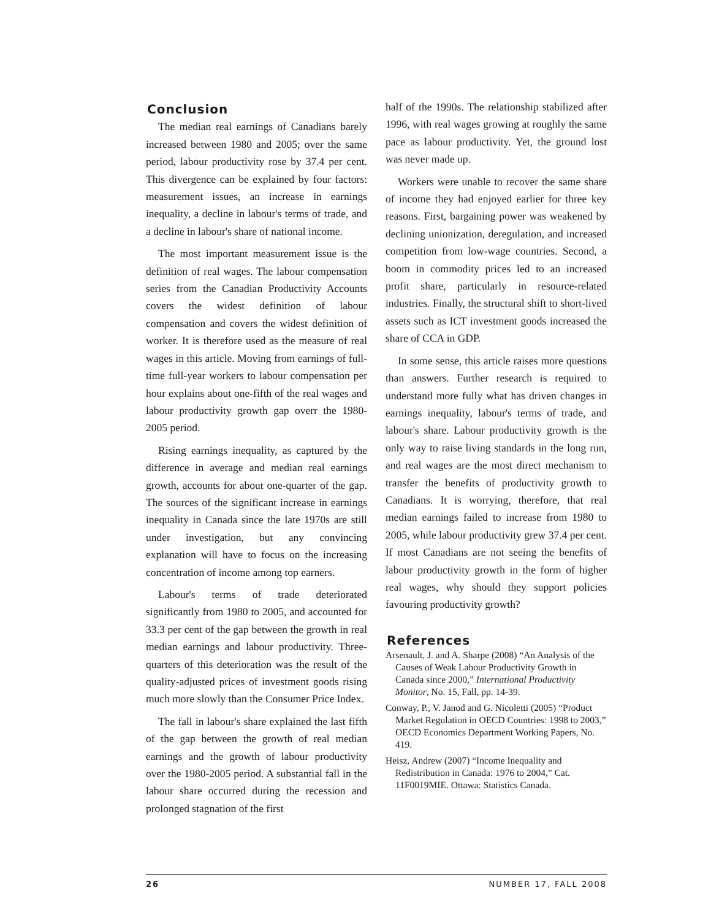Conclusion
The median real earnings of Canadians barely increased between 1980 and 2005; over the same period, labour productivity rose by 37.4 per cent. This divergence can be explained by four factors: measurement issues, an increase in earnings inequality, a decline in labour's terms of trade, and a decline in labour's share of national income.
The most important measurement issue is the definition of real wages. The labour compensation series from the Canadian Productivity Accounts covers the widest definition of labour compensation and covers the widest definition of worker. It is therefore used as the measure of real wages in this article. Moving from earnings of full-time full-year workers to labour compensation per hour explains about one-fifth of the real wages and labour productivity growth gap overr the 1980-2005 period.
Rising earnings inequality, as captured by the difference in average and median real earnings growth, accounts for about one-quarter of the gap. The sources of the significant increase in earnings inequality in Canada since the late 1970s are still under investigation, but any convincing explanation will have to focus on the increasing concentration of income among top earners.
Labour's terms of trade deteriorated significantly from 1980 to 2005, and accounted for 33.3 per cent of the gap between the growth in real median earnings and labour productivity. Three-quarters of this deterioration was the result of the quality-adjusted prices of investment goods rising much more slowly than the Consumer Price Index.
The fall in labour's share explained the last fifth of the gap between the growth of real median earnings and the growth of labour productivity over the 1980-2005 period. A substantial fall in the labour share occurred during the recession and prolonged stagnation of the first
half of the 1990s. The relationship stabilized after 1996, with real wages growing at roughly the same pace as labour productivity. Yet, the ground lost was never made up.
Workers were unable to recover the same share of income they had enjoyed earlier for three key reasons. First, bargaining power was weakened by declining unionization, deregulation, and increased competition from low-wage countries. Second, a boom in commodity prices led to an increased profit share, particularly in resource-related industries. Finally, the structural shift to short-lived assets such as ICT investment goods increased the share of CCA in GDP.
In some sense, this article raises more questions than answers. Further research is required to understand more fully what has driven changes in earnings inequality, labour's terms of trade, and labour's share. Labour productivity growth is the only way to raise living standards in the long run, and real wages are the most direct mechanism to transfer the benefits of productivity growth to Canadians. It is worrying, therefore, that real median earnings failed to increase from 1980 to 2005, while labour productivity grew 37.4 per cent. If most Canadians are not seeing the benefits of labour productivity growth in the form of higher real wages, why should they support policies favouring productivity growth?
References
Arsenault, J. and A. Sharpe (2008) “An Analysis of the Causes of Weak Labour Productivity Growth in Canada since 2000,” International Productivity Monitor, No. 15, Fall, pp. 14-39.
Conway, P., V. Janod and G. Nicoletti (2005) “Product Market Regulation in OECD Countries: 1998 to 2003,” OECD Economics Department Working Papers, No. 419.
Heisz, Andrew (2007) “Income Inequality and Redistribution in Canada: 1976 to 2004,” Cat. 11F0019MIE. Ottawa: Statistics Canada.
26 NUMBER 17, FALL 2008